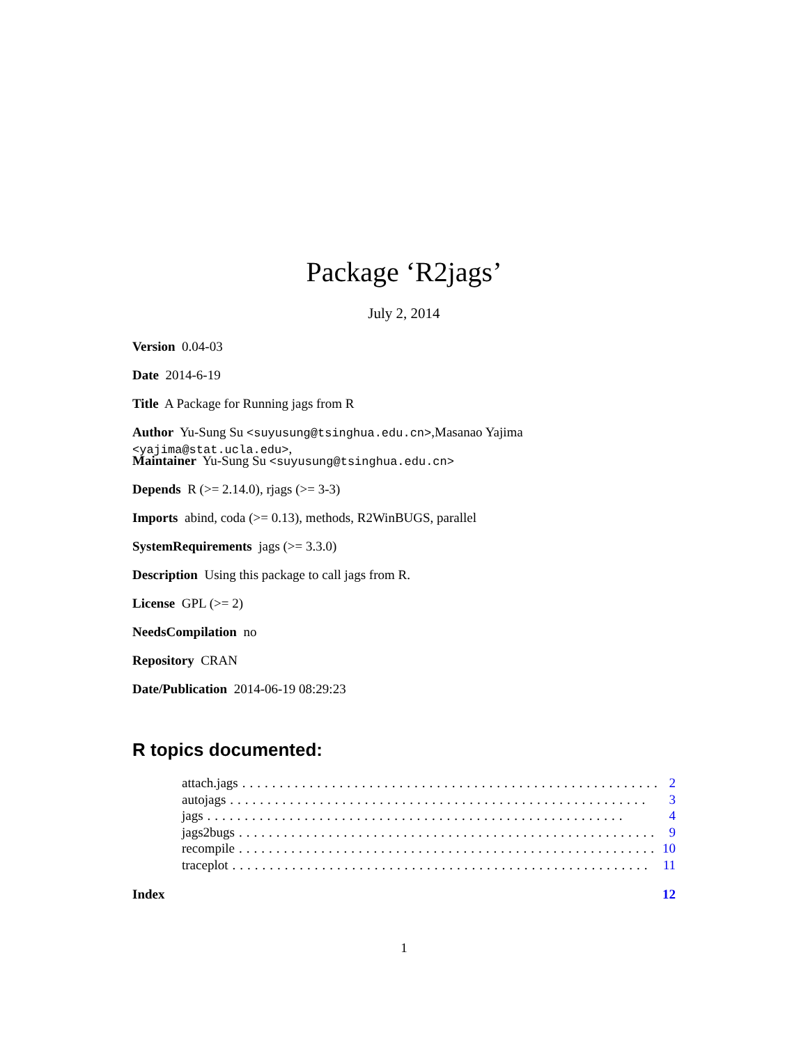Package ‘R2jags’
July 2, 2014
Version 0.04-03
Date 2014-6-19
Title A Package for Running jags from R
Author Yu-Sung Su <suyusung@tsinghua.edu.cn>,Masanao Yajima <yajima@stat.ucla.edu>,
Maintainer Yu-Sung Su <suyusung@tsinghua.edu.cn>
Depends R (>= 2.14.0), rjags (>= 3-3)
Imports abind, coda (>= 0.13), methods, R2WinBUGS, parallel
SystemRequirements jags (>= 3.3.0)
Description Using this package to call jags from R.
License GPL (>= 2)
NeedsCompilation no
Repository CRAN
Date/Publication 2014-06-19 08:29:23
R topics documented:
attach.jags........................................................ 2
autojags........................................................ 3
jags........................................................ 4
jags2bugs........................................................ 9
recompile........................................................ 10
traceplot........................................................ 11
Index 12
1